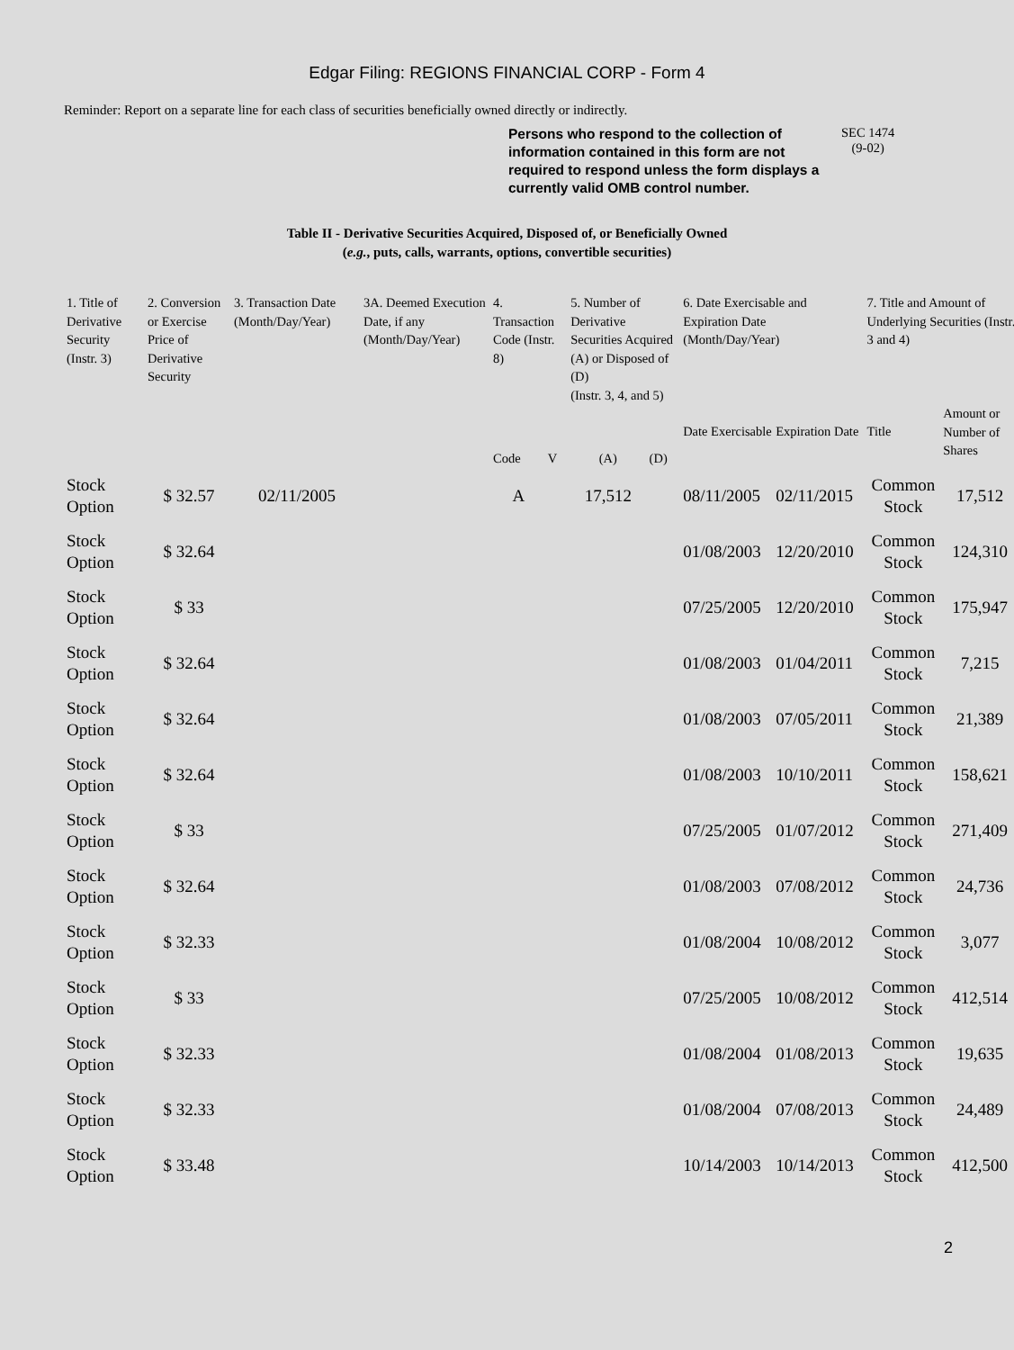Edgar Filing: REGIONS FINANCIAL CORP - Form 4
Reminder: Report on a separate line for each class of securities beneficially owned directly or indirectly.
Persons who respond to the collection of information contained in this form are not required to respond unless the form displays a currently valid OMB control number.
SEC 1474
(9-02)
Table II - Derivative Securities Acquired, Disposed of, or Beneficially Owned
(e.g., puts, calls, warrants, options, convertible securities)
| 1. Title of Derivative Security (Instr. 3) | 2. Conversion or Exercise Price of Derivative Security | 3. Transaction Date (Month/Day/Year) | 3A. Deemed Execution Date, if any (Month/Day/Year) | 4. Transaction Code (Instr. 8) | | 5. Number of Derivative Securities Acquired (A) or Disposed of (D) (Instr. 3, 4, and 5) | | 6. Date Exercisable and Expiration Date (Month/Day/Year) | | 7. Title and Amount of Underlying Securities (Instr. 3 and 4) | |
| --- | --- | --- | --- | --- | --- | --- | --- | --- | --- | --- | --- |
| | | | | Code | V | (A) | (D) | Date Exercisable | Expiration Date | Title | Amount or Number of Shares |
| Stock Option | $ 32.57 | 02/11/2005 | | A | | 17,512 | | 08/11/2005 | 02/11/2015 | Common Stock | 17,512 |
| Stock Option | $ 32.64 | | | | | | | 01/08/2003 | 12/20/2010 | Common Stock | 124,310 |
| Stock Option | $ 33 | | | | | | | 07/25/2005 | 12/20/2010 | Common Stock | 175,947 |
| Stock Option | $ 32.64 | | | | | | | 01/08/2003 | 01/04/2011 | Common Stock | 7,215 |
| Stock Option | $ 32.64 | | | | | | | 01/08/2003 | 07/05/2011 | Common Stock | 21,389 |
| Stock Option | $ 32.64 | | | | | | | 01/08/2003 | 10/10/2011 | Common Stock | 158,621 |
| Stock Option | $ 33 | | | | | | | 07/25/2005 | 01/07/2012 | Common Stock | 271,409 |
| Stock Option | $ 32.64 | | | | | | | 01/08/2003 | 07/08/2012 | Common Stock | 24,736 |
| Stock Option | $ 32.33 | | | | | | | 01/08/2004 | 10/08/2012 | Common Stock | 3,077 |
| Stock Option | $ 33 | | | | | | | 07/25/2005 | 10/08/2012 | Common Stock | 412,514 |
| Stock Option | $ 32.33 | | | | | | | 01/08/2004 | 01/08/2013 | Common Stock | 19,635 |
| Stock Option | $ 32.33 | | | | | | | 01/08/2004 | 07/08/2013 | Common Stock | 24,489 |
| Stock Option | $ 33.48 | | | | | | | 10/14/2003 | 10/14/2013 | Common Stock | 412,500 |
2